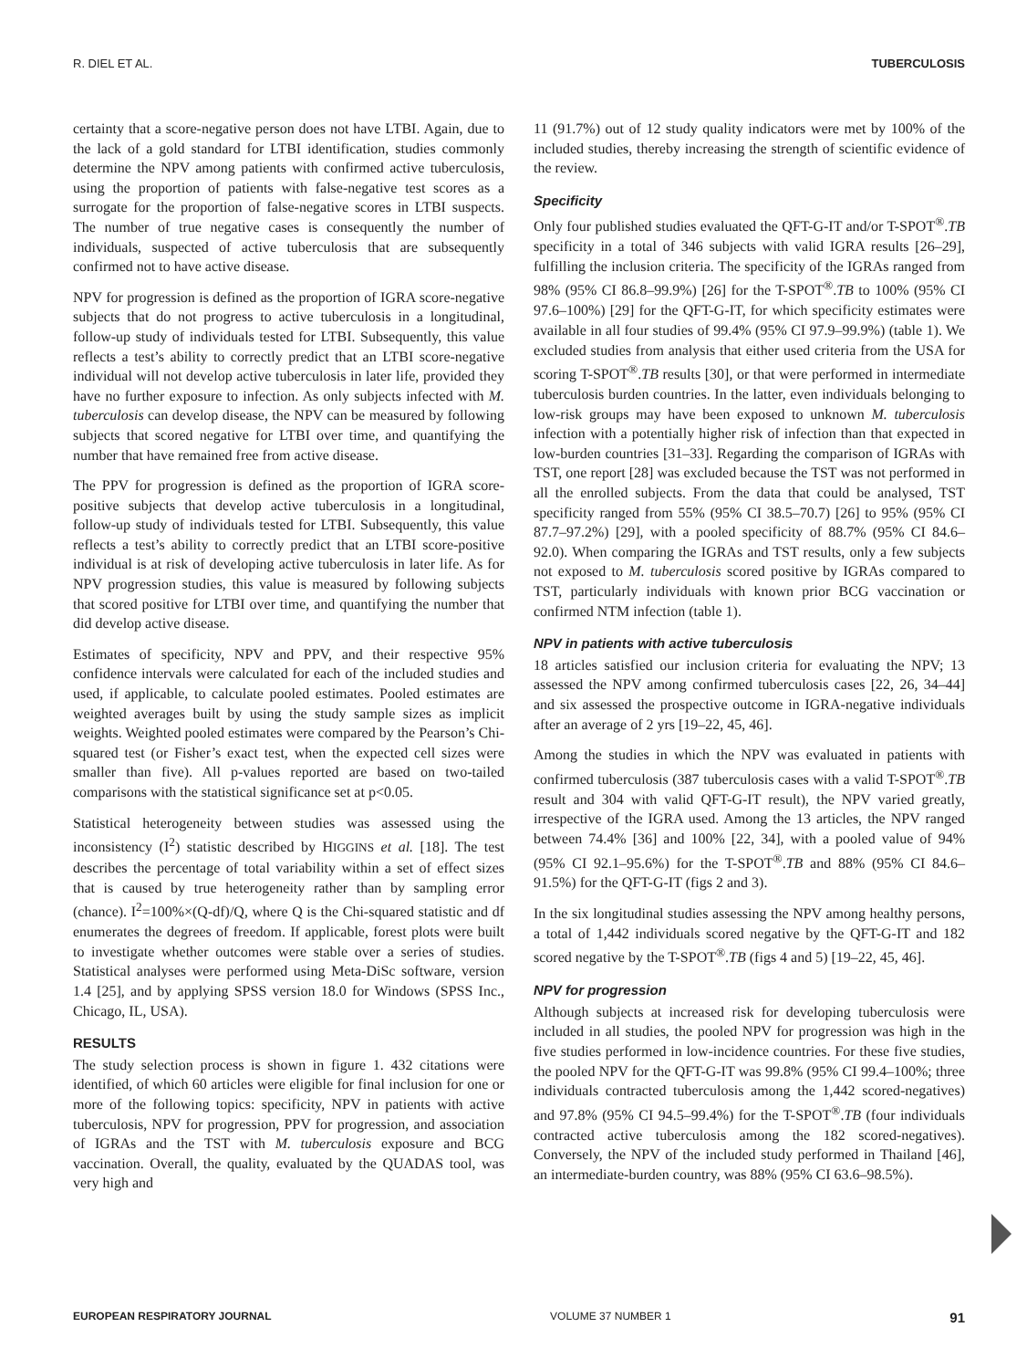R. DIEL ET AL. TUBERCULOSIS
certainty that a score-negative person does not have LTBI. Again, due to the lack of a gold standard for LTBI identification, studies commonly determine the NPV among patients with confirmed active tuberculosis, using the proportion of patients with false-negative test scores as a surrogate for the proportion of false-negative scores in LTBI suspects. The number of true negative cases is consequently the number of individuals, suspected of active tuberculosis that are subsequently confirmed not to have active disease.
NPV for progression is defined as the proportion of IGRA score-negative subjects that do not progress to active tuberculosis in a longitudinal, follow-up study of individuals tested for LTBI. Subsequently, this value reflects a test’s ability to correctly predict that an LTBI score-negative individual will not develop active tuberculosis in later life, provided they have no further exposure to infection. As only subjects infected with M. tuberculosis can develop disease, the NPV can be measured by following subjects that scored negative for LTBI over time, and quantifying the number that have remained free from active disease.
The PPV for progression is defined as the proportion of IGRA score-positive subjects that develop active tuberculosis in a longitudinal, follow-up study of individuals tested for LTBI. Subsequently, this value reflects a test’s ability to correctly predict that an LTBI score-positive individual is at risk of developing active tuberculosis in later life. As for NPV progression studies, this value is measured by following subjects that scored positive for LTBI over time, and quantifying the number that did develop active disease.
Estimates of specificity, NPV and PPV, and their respective 95% confidence intervals were calculated for each of the included studies and used, if applicable, to calculate pooled estimates. Pooled estimates are weighted averages built by using the study sample sizes as implicit weights. Weighted pooled estimates were compared by the Pearson’s Chi-squared test (or Fisher’s exact test, when the expected cell sizes were smaller than five). All p-values reported are based on two-tailed comparisons with the statistical significance set at p<0.05.
Statistical heterogeneity between studies was assessed using the inconsistency (I<sup>2</sup>) statistic described by HIGGINS et al. [18]. The test describes the percentage of total variability within a set of effect sizes that is caused by true heterogeneity rather than by sampling error (chance). I<sup>2</sup>=100%×(Q-df)/Q, where Q is the Chi-squared statistic and df enumerates the degrees of freedom. If applicable, forest plots were built to investigate whether outcomes were stable over a series of studies. Statistical analyses were performed using Meta-DiSc software, version 1.4 [25], and by applying SPSS version 18.0 for Windows (SPSS Inc., Chicago, IL, USA).
RESULTS
The study selection process is shown in figure 1. 432 citations were identified, of which 60 articles were eligible for final inclusion for one or more of the following topics: specificity, NPV in patients with active tuberculosis, NPV for progression, PPV for progression, and association of IGRAs and the TST with M. tuberculosis exposure and BCG vaccination. Overall, the quality, evaluated by the QUADAS tool, was very high and
11 (91.7%) out of 12 study quality indicators were met by 100% of the included studies, thereby increasing the strength of scientific evidence of the review.
Specificity
Only four published studies evaluated the QFT-G-IT and/or T-SPOT<sup>®</sup>.TB specificity in a total of 346 subjects with valid IGRA results [26–29], fulfilling the inclusion criteria. The specificity of the IGRAs ranged from 98% (95% CI 86.8–99.9%) [26] for the T-SPOT<sup>®</sup>.TB to 100% (95% CI 97.6–100%) [29] for the QFT-G-IT, for which specificity estimates were available in all four studies of 99.4% (95% CI 97.9–99.9%) (table 1). We excluded studies from analysis that either used criteria from the USA for scoring T-SPOT<sup>®</sup>.TB results [30], or that were performed in intermediate tuberculosis burden countries. In the latter, even individuals belonging to low-risk groups may have been exposed to unknown M. tuberculosis infection with a potentially higher risk of infection than that expected in low-burden countries [31–33]. Regarding the comparison of IGRAs with TST, one report [28] was excluded because the TST was not performed in all the enrolled subjects. From the data that could be analysed, TST specificity ranged from 55% (95% CI 38.5–70.7) [26] to 95% (95% CI 87.7–97.2%) [29], with a pooled specificity of 88.7% (95% CI 84.6–92.0). When comparing the IGRAs and TST results, only a few subjects not exposed to M. tuberculosis scored positive by IGRAs compared to TST, particularly individuals with known prior BCG vaccination or confirmed NTM infection (table 1).
NPV in patients with active tuberculosis
18 articles satisfied our inclusion criteria for evaluating the NPV; 13 assessed the NPV among confirmed tuberculosis cases [22, 26, 34–44] and six assessed the prospective outcome in IGRA-negative individuals after an average of 2 yrs [19–22, 45, 46].
Among the studies in which the NPV was evaluated in patients with confirmed tuberculosis (387 tuberculosis cases with a valid T-SPOT<sup>®</sup>.TB result and 304 with valid QFT-G-IT result), the NPV varied greatly, irrespective of the IGRA used. Among the 13 articles, the NPV ranged between 74.4% [36] and 100% [22, 34], with a pooled value of 94% (95% CI 92.1–95.6%) for the T-SPOT<sup>®</sup>.TB and 88% (95% CI 84.6–91.5%) for the QFT-G-IT (figs 2 and 3).
In the six longitudinal studies assessing the NPV among healthy persons, a total of 1,442 individuals scored negative by the QFT-G-IT and 182 scored negative by the T-SPOT<sup>®</sup>.TB (figs 4 and 5) [19–22, 45, 46].
NPV for progression
Although subjects at increased risk for developing tuberculosis were included in all studies, the pooled NPV for progression was high in the five studies performed in low-incidence countries. For these five studies, the pooled NPV for the QFT-G-IT was 99.8% (95% CI 99.4–100%; three individuals contracted tuberculosis among the 1,442 scored-negatives) and 97.8% (95% CI 94.5–99.4%) for the T-SPOT<sup>®</sup>.TB (four individuals contracted active tuberculosis among the 182 scored-negatives). Conversely, the NPV of the included study performed in Thailand [46], an intermediate-burden country, was 88% (95% CI 63.6–98.5%).
EUROPEAN RESPIRATORY JOURNAL VOLUME 37 NUMBER 1 91